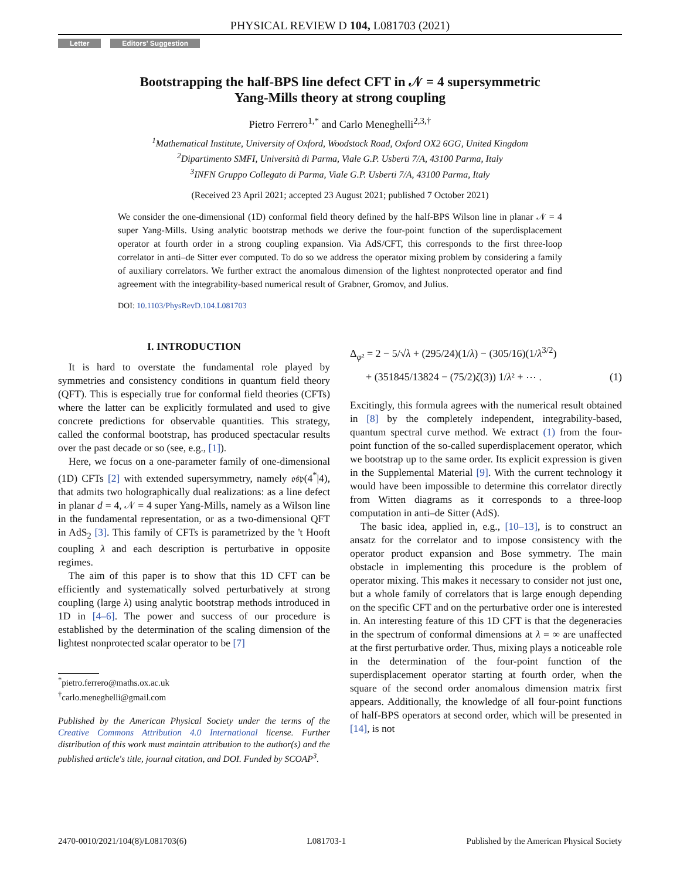PHYSICAL REVIEW D 104, L081703 (2021)
Letter Editors' Suggestion
Bootstrapping the half-BPS line defect CFT in 𝒩 = 4 supersymmetric
Yang-Mills theory at strong coupling
Pietro Ferrero<sup>1,*</sup> and Carlo Meneghelli<sup>2,3,†</sup>
<sup>1</sup> Mathematical Institute, University of Oxford, Woodstock Road, Oxford OX2 6GG, United Kingdom
<sup>2</sup> Dipartimento SMFI, Università di Parma, Viale G.P. Usberti 7/A, 43100 Parma, Italy
<sup>3</sup> INFN Gruppo Collegato di Parma, Viale G.P. Usberti 7/A, 43100 Parma, Italy
(Received 23 April 2021; accepted 23 August 2021; published 7 October 2021)
We consider the one-dimensional (1D) conformal field theory defined by the half-BPS Wilson line in planar 𝒩 = 4 super Yang-Mills. Using analytic bootstrap methods we derive the four-point function of the superdisplacement operator at fourth order in a strong coupling expansion. Via AdS/CFT, this corresponds to the first three-loop correlator in anti–de Sitter ever computed. To do so we address the operator mixing problem by considering a family of auxiliary correlators. We further extract the anomalous dimension of the lightest nonprotected operator and find agreement with the integrability-based numerical result of Grabner, Gromov, and Julius.
DOI: 10.1103/PhysRevD.104.L081703
I. INTRODUCTION
It is hard to overstate the fundamental role played by symmetries and consistency conditions in quantum field theory (QFT). This is especially true for conformal field theories (CFTs) where the latter can be explicitly formulated and used to give concrete predictions for observable quantities. This strategy, called the conformal bootstrap, has produced spectacular results over the past decade or so (see, e.g., [1]).
Here, we focus on a one-parameter family of one-dimensional (1D) CFTs [2] with extended supersymmetry, namely 𝔬𝔰𝔭(4<sup>*</sup>|4), that admits two holographically dual realizations: as a line defect in planar d = 4, 𝒩 = 4 super Yang-Mills, namely as a Wilson line in the fundamental representation, or as a two-dimensional QFT in AdS<sub>2</sub> [3]. This family of CFTs is parametrized by the 't Hooft coupling λ and each description is perturbative in opposite regimes.
The aim of this paper is to show that this 1D CFT can be efficiently and systematically solved perturbatively at strong coupling (large λ) using analytic bootstrap methods introduced in 1D in [4–6]. The power and success of our procedure is established by the determination of the scaling dimension of the lightest nonprotected scalar operator to be [7]
<sup>*</sup> pietro.ferrero@maths.ox.ac.uk
<sup>†</sup> carlo.meneghelli@gmail.com
Published by the American Physical Society under the terms of the Creative Commons Attribution 4.0 International license. Further distribution of this work must maintain attribution to the author(s) and the published article's title, journal citation, and DOI. Funded by SCOAP<sup>3</sup>.
Δ<sub>φ²</sub> = 2 − 5/√λ + (295/24)(1/λ) − (305/16)(1/λ<sup>3/2</sup>)
+ (351845/13824 − (75/2)ζ(3)) 1/λ² + ⋯ . (1)
Excitingly, this formula agrees with the numerical result obtained in [8] by the completely independent, integrability-based, quantum spectral curve method. We extract (1) from the four-point function of the so-called superdisplacement operator, which we bootstrap up to the same order. Its explicit expression is given in the Supplemental Material [9]. With the current technology it would have been impossible to determine this correlator directly from Witten diagrams as it corresponds to a three-loop computation in anti–de Sitter (AdS).
The basic idea, applied in, e.g., [10–13], is to construct an ansatz for the correlator and to impose consistency with the operator product expansion and Bose symmetry. The main obstacle in implementing this procedure is the problem of operator mixing. This makes it necessary to consider not just one, but a whole family of correlators that is large enough depending on the specific CFT and on the perturbative order one is interested in. An interesting feature of this 1D CFT is that the degeneracies in the spectrum of conformal dimensions at λ = ∞ are unaffected at the first perturbative order. Thus, mixing plays a noticeable role in the determination of the four-point function of the superdisplacement operator starting at fourth order, when the square of the second order anomalous dimension matrix first appears. Additionally, the knowledge of all four-point functions of half-BPS operators at second order, which will be presented in [14], is not
2470-0010/2021/104(8)/L081703(6) L081703-1 Published by the American Physical Society